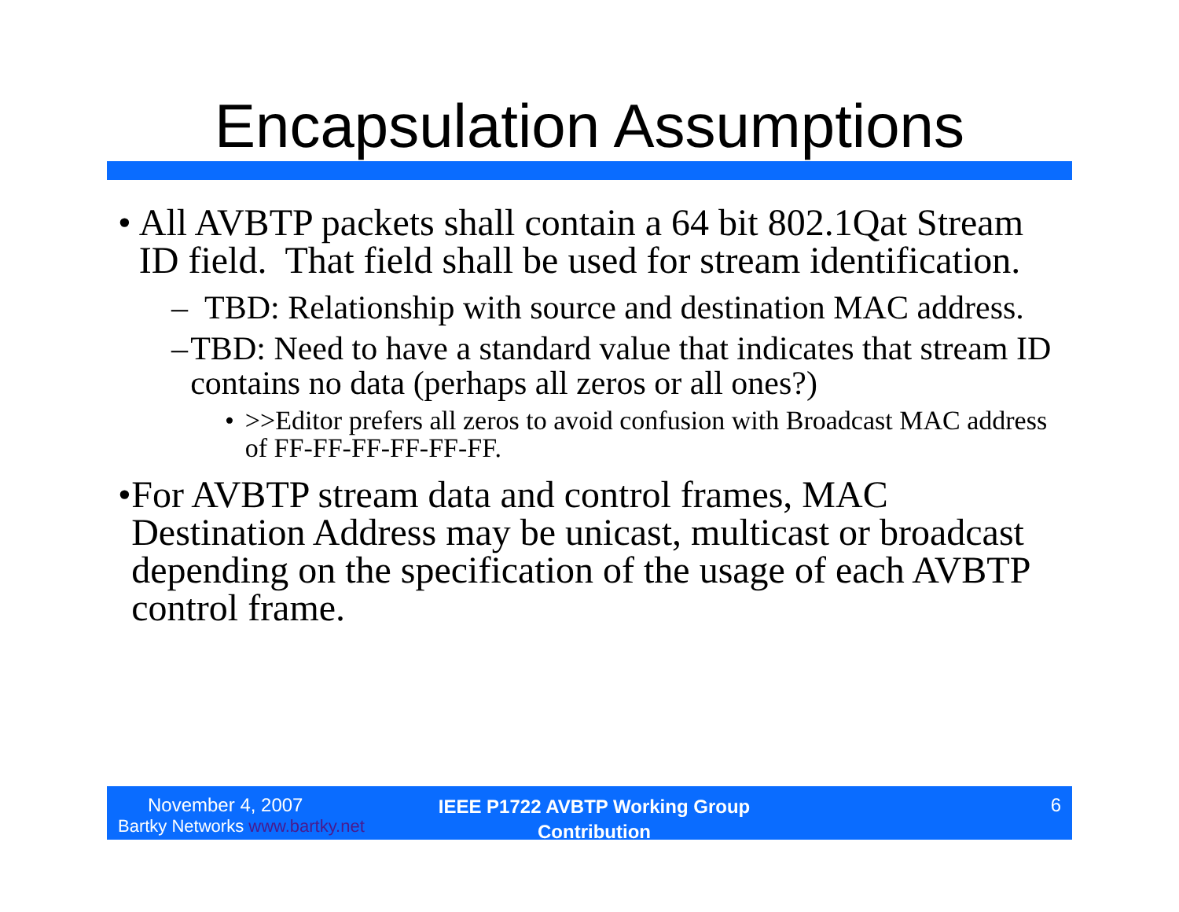Encapsulation Assumptions
• All AVBTP packets shall contain a 64 bit 802.1Qat Stream ID field. That field shall be used for stream identification.
– TBD: Relationship with source and destination MAC address.
– TBD: Need to have a standard value that indicates that stream ID contains no data (perhaps all zeros or all ones?)
• >>Editor prefers all zeros to avoid confusion with Broadcast MAC address of FF-FF-FF-FF-FF-FF.
• For AVBTP stream data and control frames, MAC Destination Address may be unicast, multicast or broadcast depending on the specification of the usage of each AVBTP control frame.
November 4, 2007
Bartky Networks www.bartky.net
IEEE P1722 AVBTP Working Group
Contribution
6